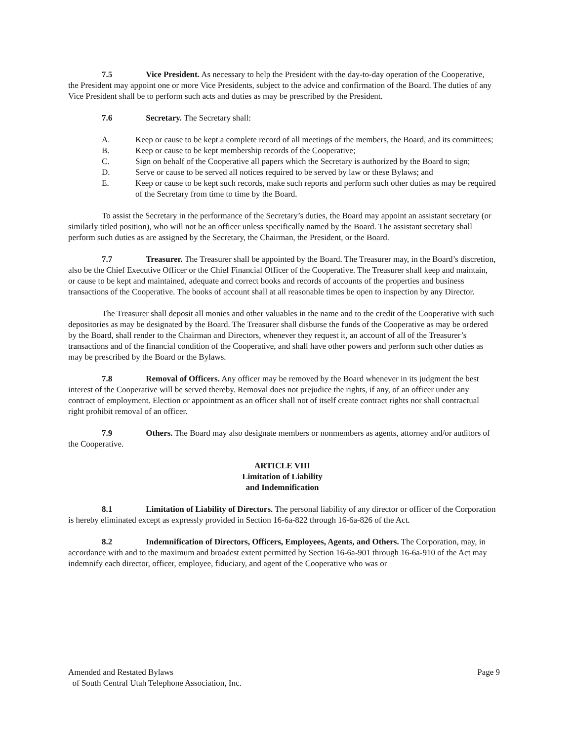7.5 Vice President. As necessary to help the President with the day-to-day operation of the Cooperative, the President may appoint one or more Vice Presidents, subject to the advice and confirmation of the Board. The duties of any Vice President shall be to perform such acts and duties as may be prescribed by the President.
7.6 Secretary. The Secretary shall:
A. Keep or cause to be kept a complete record of all meetings of the members, the Board, and its committees;
B. Keep or cause to be kept membership records of the Cooperative;
C. Sign on behalf of the Cooperative all papers which the Secretary is authorized by the Board to sign;
D. Serve or cause to be served all notices required to be served by law or these Bylaws; and
E. Keep or cause to be kept such records, make such reports and perform such other duties as may be required of the Secretary from time to time by the Board.
To assist the Secretary in the performance of the Secretary’s duties, the Board may appoint an assistant secretary (or similarly titled position), who will not be an officer unless specifically named by the Board. The assistant secretary shall perform such duties as are assigned by the Secretary, the Chairman, the President, or the Board.
7.7 Treasurer. The Treasurer shall be appointed by the Board. The Treasurer may, in the Board’s discretion, also be the Chief Executive Officer or the Chief Financial Officer of the Cooperative. The Treasurer shall keep and maintain, or cause to be kept and maintained, adequate and correct books and records of accounts of the properties and business transactions of the Cooperative. The books of account shall at all reasonable times be open to inspection by any Director.
The Treasurer shall deposit all monies and other valuables in the name and to the credit of the Cooperative with such depositories as may be designated by the Board. The Treasurer shall disburse the funds of the Cooperative as may be ordered by the Board, shall render to the Chairman and Directors, whenever they request it, an account of all of the Treasurer’s transactions and of the financial condition of the Cooperative, and shall have other powers and perform such other duties as may be prescribed by the Board or the Bylaws.
7.8 Removal of Officers. Any officer may be removed by the Board whenever in its judgment the best interest of the Cooperative will be served thereby. Removal does not prejudice the rights, if any, of an officer under any contract of employment. Election or appointment as an officer shall not of itself create contract rights nor shall contractual right prohibit removal of an officer.
7.9 Others. The Board may also designate members or nonmembers as agents, attorney and/or auditors of the Cooperative.
ARTICLE VIII
Limitation of Liability
and Indemnification
8.1 Limitation of Liability of Directors. The personal liability of any director or officer of the Corporation is hereby eliminated except as expressly provided in Section 16-6a-822 through 16-6a-826 of the Act.
8.2 Indemnification of Directors, Officers, Employees, Agents, and Others. The Corporation, may, in accordance with and to the maximum and broadest extent permitted by Section 16-6a-901 through 16-6a-910 of the Act may indemnify each director, officer, employee, fiduciary, and agent of the Cooperative who was or
Amended and Restated Bylaws
of South Central Utah Telephone Association, Inc.
Page 9